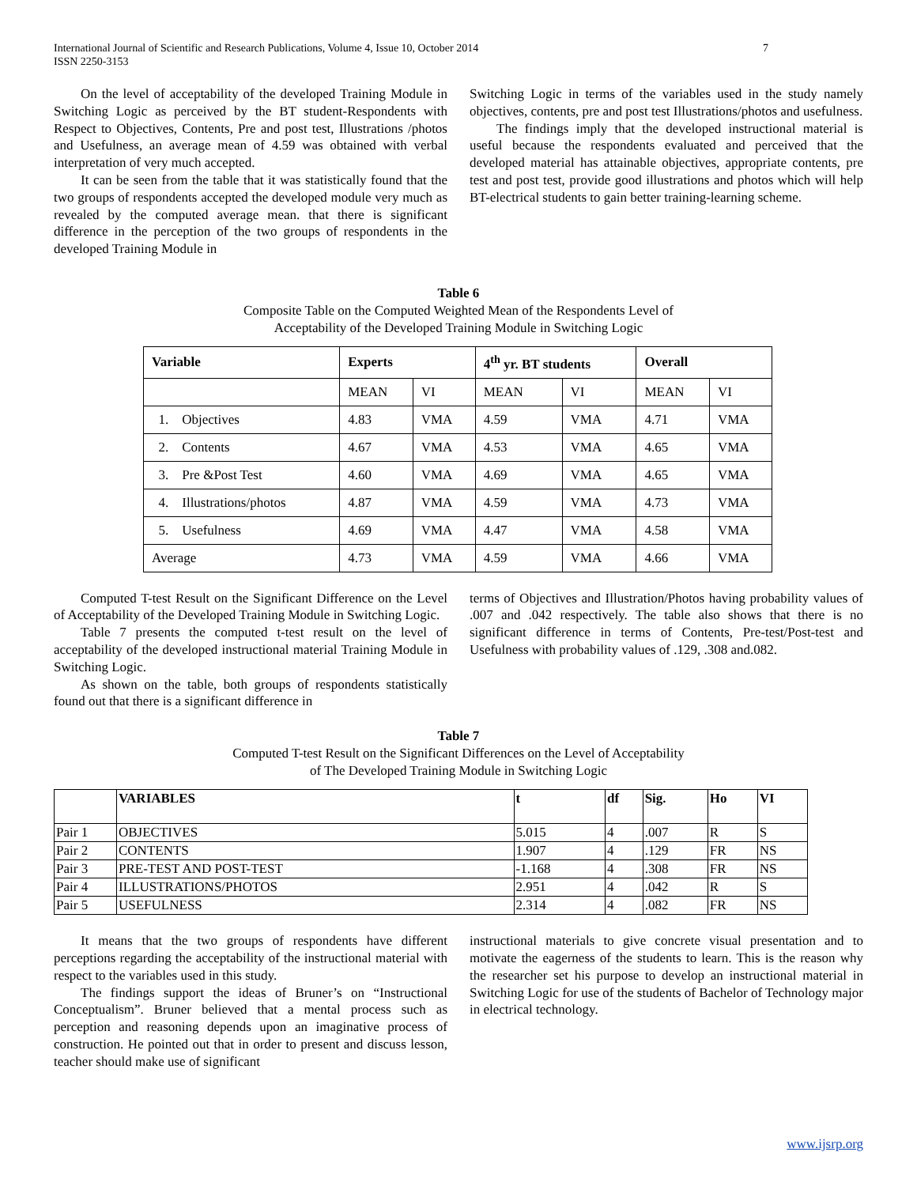International Journal of Scientific and Research Publications, Volume 4, Issue 10, October 2014
ISSN 2250-3153 7
On the level of acceptability of the developed Training Module in Switching Logic as perceived by the BT student-Respondents with Respect to Objectives, Contents, Pre and post test, Illustrations /photos and Usefulness, an average mean of 4.59 was obtained with verbal interpretation of very much accepted.
It can be seen from the table that it was statistically found that the two groups of respondents accepted the developed module very much as revealed by the computed average mean. that there is significant difference in the perception of the two groups of respondents in the developed Training Module in
Switching Logic in terms of the variables used in the study namely objectives, contents, pre and post test Illustrations/photos and usefulness.
The findings imply that the developed instructional material is useful because the respondents evaluated and perceived that the developed material has attainable objectives, appropriate contents, pre test and post test, provide good illustrations and photos which will help BT-electrical students to gain better training-learning scheme.
Table 6
Composite Table on the Computed Weighted Mean of the Respondents Level of
Acceptability of the Developed Training Module in Switching Logic
| Variable | Experts | | 4<sup>th</sup> yr. BT students | | Overall | |
| --- | --- | --- | --- | --- | --- | --- |
| | MEAN | VI | MEAN | VI | MEAN | VI |
| 1. Objectives | 4.83 | VMA | 4.59 | VMA | 4.71 | VMA |
| 2. Contents | 4.67 | VMA | 4.53 | VMA | 4.65 | VMA |
| 3. Pre &Post Test | 4.60 | VMA | 4.69 | VMA | 4.65 | VMA |
| 4. Illustrations/photos | 4.87 | VMA | 4.59 | VMA | 4.73 | VMA |
| 5. Usefulness | 4.69 | VMA | 4.47 | VMA | 4.58 | VMA |
| Average | 4.73 | VMA | 4.59 | VMA | 4.66 | VMA |
Computed T-test Result on the Significant Difference on the Level of Acceptability of the Developed Training Module in Switching Logic.
Table 7 presents the computed t-test result on the level of acceptability of the developed instructional material Training Module in Switching Logic.
As shown on the table, both groups of respondents statistically found out that there is a significant difference in
terms of Objectives and Illustration/Photos having probability values of .007 and .042 respectively. The table also shows that there is no significant difference in terms of Contents, Pre-test/Post-test and Usefulness with probability values of .129, .308 and.082.
Table 7
Computed T-test Result on the Significant Differences on the Level of Acceptability
of The Developed Training Module in Switching Logic
| | VARIABLES | t | df | Sig. | Ho | VI |
| --- | --- | --- | --- | --- | --- | --- |
| Pair 1 | OBJECTIVES | 5.015 | 4 | .007 | R | S |
| Pair 2 | CONTENTS | 1.907 | 4 | .129 | FR | NS |
| Pair 3 | PRE-TEST AND POST-TEST | -1.168 | 4 | .308 | FR | NS |
| Pair 4 | ILLUSTRATIONS/PHOTOS | 2.951 | 4 | .042 | R | S |
| Pair 5 | USEFULNESS | 2.314 | 4 | .082 | FR | NS |
It means that the two groups of respondents have different perceptions regarding the acceptability of the instructional material with respect to the variables used in this study.
The findings support the ideas of Bruner’s on “Instructional Conceptualism”. Bruner believed that a mental process such as perception and reasoning depends upon an imaginative process of construction. He pointed out that in order to present and discuss lesson, teacher should make use of significant
instructional materials to give concrete visual presentation and to motivate the eagerness of the students to learn. This is the reason why the researcher set his purpose to develop an instructional material in Switching Logic for use of the students of Bachelor of Technology major in electrical technology.
www.ijsrp.org